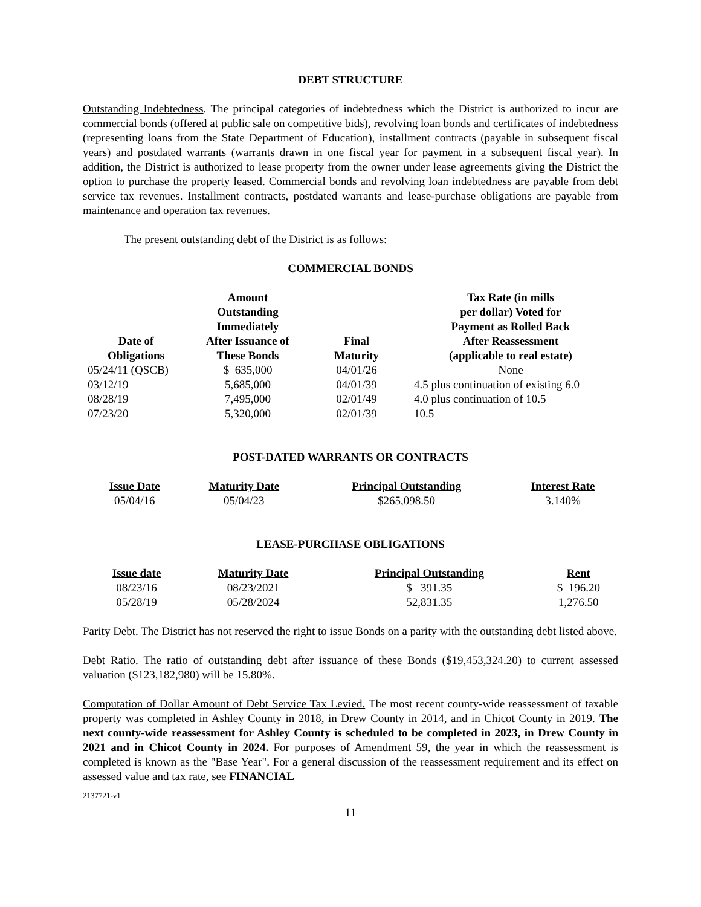DEBT STRUCTURE
Outstanding Indebtedness. The principal categories of indebtedness which the District is authorized to incur are commercial bonds (offered at public sale on competitive bids), revolving loan bonds and certificates of indebtedness (representing loans from the State Department of Education), installment contracts (payable in subsequent fiscal years) and postdated warrants (warrants drawn in one fiscal year for payment in a subsequent fiscal year). In addition, the District is authorized to lease property from the owner under lease agreements giving the District the option to purchase the property leased. Commercial bonds and revolving loan indebtedness are payable from debt service tax revenues. Installment contracts, postdated warrants and lease-purchase obligations are payable from maintenance and operation tax revenues.
The present outstanding debt of the District is as follows:
COMMERCIAL BONDS
| Date of Obligations | Amount Outstanding Immediately After Issuance of These Bonds | Final Maturity | Tax Rate (in mills per dollar) Voted for Payment as Rolled Back After Reassessment (applicable to real estate) |
| --- | --- | --- | --- |
| 05/24/11 (QSCB) | $ 635,000 | 04/01/26 | None |
| 03/12/19 | 5,685,000 | 04/01/39 | 4.5 plus continuation of existing 6.0 |
| 08/28/19 | 7,495,000 | 02/01/49 | 4.0 plus continuation of 10.5 |
| 07/23/20 | 5,320,000 | 02/01/39 | 10.5 |
POST-DATED WARRANTS OR CONTRACTS
| Issue Date | Maturity Date | Principal Outstanding | Interest Rate |
| --- | --- | --- | --- |
| 05/04/16 | 05/04/23 | $265,098.50 | 3.140% |
LEASE-PURCHASE OBLIGATIONS
| Issue date | Maturity Date | Principal Outstanding | Rent |
| --- | --- | --- | --- |
| 08/23/16 | 08/23/2021 | $ 391.35 | $ 196.20 |
| 05/28/19 | 05/28/2024 | 52,831.35 | 1,276.50 |
Parity Debt. The District has not reserved the right to issue Bonds on a parity with the outstanding debt listed above.
Debt Ratio. The ratio of outstanding debt after issuance of these Bonds ($19,453,324.20) to current assessed valuation ($123,182,980) will be 15.80%.
Computation of Dollar Amount of Debt Service Tax Levied. The most recent county-wide reassessment of taxable property was completed in Ashley County in 2018, in Drew County in 2014, and in Chicot County in 2019. The next county-wide reassessment for Ashley County is scheduled to be completed in 2023, in Drew County in 2021 and in Chicot County in 2024. For purposes of Amendment 59, the year in which the reassessment is completed is known as the "Base Year". For a general discussion of the reassessment requirement and its effect on assessed value and tax rate, see FINANCIAL
2137721-v1
11